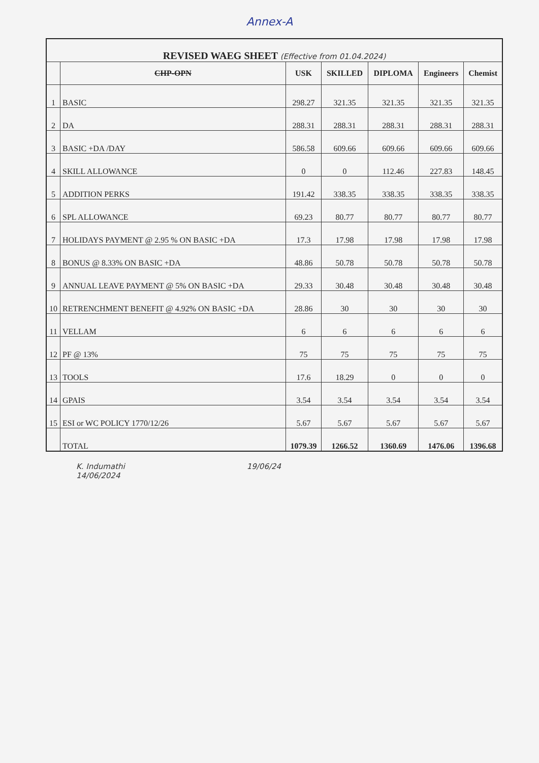Annex-A
| REVISED WAEG SHEET (Effective from 01.04.2024) | | | | | | |
| | CHP-OPN | USK | SKILLED | DIPLOMA | Engineers | Chemist |
| 1 | BASIC | 298.27 | 321.35 | 321.35 | 321.35 | 321.35 |
| 2 | DA | 288.31 | 288.31 | 288.31 | 288.31 | 288.31 |
| 3 | BASIC +DA /DAY | 586.58 | 609.66 | 609.66 | 609.66 | 609.66 |
| 4 | SKILL ALLOWANCE | 0 | 0 | 112.46 | 227.83 | 148.45 |
| 5 | ADDITION PERKS | 191.42 | 338.35 | 338.35 | 338.35 | 338.35 |
| 6 | SPL ALLOWANCE | 69.23 | 80.77 | 80.77 | 80.77 | 80.77 |
| 7 | HOLIDAYS PAYMENT @ 2.95 % ON BASIC +DA | 17.3 | 17.98 | 17.98 | 17.98 | 17.98 |
| 8 | BONUS @ 8.33% ON BASIC +DA | 48.86 | 50.78 | 50.78 | 50.78 | 50.78 |
| 9 | ANNUAL LEAVE PAYMENT @ 5% ON BASIC +DA | 29.33 | 30.48 | 30.48 | 30.48 | 30.48 |
| 10 | RETRENCHMENT BENEFIT @ 4.92% ON BASIC +DA | 28.86 | 30 | 30 | 30 | 30 |
| 11 | VELLAM | 6 | 6 | 6 | 6 | 6 |
| 12 | PF @ 13% | 75 | 75 | 75 | 75 | 75 |
| 13 | TOOLS | 17.6 | 18.29 | 0 | 0 | 0 |
| 14 | GPAIS | 3.54 | 3.54 | 3.54 | 3.54 | 3.54 |
| 15 | ESI or WC POLICY 1770/12/26 | 5.67 | 5.67 | 5.67 | 5.67 | 5.67 |
| | TOTAL | 1079.39 | 1266.52 | 1360.69 | 1476.06 | 1396.68 |
K. Indumathi
14/06/2024
19/06/24